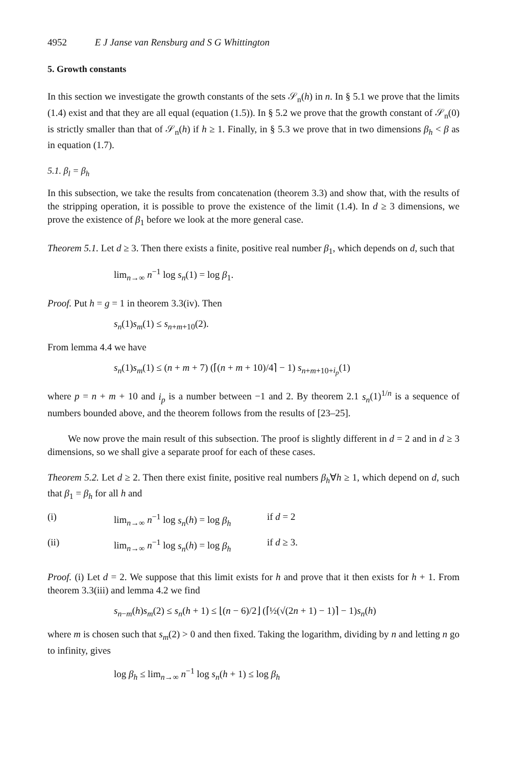4952 E J Janse van Rensburg and S G Whittington
5. Growth constants
In this section we investigate the growth constants of the sets 𝒮<sub>n</sub>(h) in n. In § 5.1 we prove that the limits (1.4) exist and that they are all equal (equation (1.5)). In § 5.2 we prove that the growth constant of 𝒮<sub>n</sub>(0) is strictly smaller than that of 𝒮<sub>n</sub>(h) if h ≥ 1. Finally, in § 5.3 we prove that in two dimensions β<sub>h</sub> < β as in equation (1.7).
5.1. β<sub>l</sub> = β<sub>h</sub>
In this subsection, we take the results from concatenation (theorem 3.3) and show that, with the results of the stripping operation, it is possible to prove the existence of the limit (1.4). In d ≥ 3 dimensions, we prove the existence of β<sub>1</sub> before we look at the more general case.
Theorem 5.1. Let d ≥ 3. Then there exists a finite, positive real number β<sub>1</sub>, which depends on d, such that
lim<sub>n→∞</sub> n<sup>−1</sup> log s<sub>n</sub>(1) = log β<sub>1</sub>.
Proof. Put h = g = 1 in theorem 3.3(iv). Then
s<sub>n</sub>(1)s<sub>m</sub>(1) ≤ s<sub>n+m+10</sub>(2).
From lemma 4.4 we have
s<sub>n</sub>(1)s<sub>m</sub>(1) ≤ (n + m + 7) (⌈(n + m + 10)/4⌉ − 1) s<sub>n+m+10+i<sub>p</sub></sub>(1)
where p = n + m + 10 and i<sub>p</sub> is a number between −1 and 2. By theorem 2.1 s<sub>n</sub>(1)<sup>1/n</sup> is a sequence of numbers bounded above, and the theorem follows from the results of [23–25].
We now prove the main result of this subsection. The proof is slightly different in d = 2 and in d ≥ 3 dimensions, so we shall give a separate proof for each of these cases.
Theorem 5.2. Let d ≥ 2. Then there exist finite, positive real numbers β<sub>h</sub>∀h ≥ 1, which depend on d, such that β<sub>1</sub> = β<sub>h</sub> for all h and
(i) lim<sub>n→∞</sub> n<sup>−1</sup> log s<sub>n</sub>(h) = log β<sub>h</sub> if d = 2
(ii) lim<sub>n→∞</sub> n<sup>−1</sup> log s<sub>n</sub>(h) = log β<sub>h</sub> if d ≥ 3.
Proof. (i) Let d = 2. We suppose that this limit exists for h and prove that it then exists for h + 1. From theorem 3.3(iii) and lemma 4.2 we find
s<sub>n−m</sub>(h)s<sub>m</sub>(2) ≤ s<sub>n</sub>(h + 1) ≤ ⌊(n − 6)/2⌋ (⌈½(√(2n + 1) − 1)⌉ − 1)s<sub>n</sub>(h)
where m is chosen such that s<sub>m</sub>(2) > 0 and then fixed. Taking the logarithm, dividing by n and letting n go to infinity, gives
log β<sub>h</sub> ≤ lim<sub>n→∞</sub> n<sup>−1</sup> log s<sub>n</sub>(h + 1) ≤ log β<sub>h</sub>